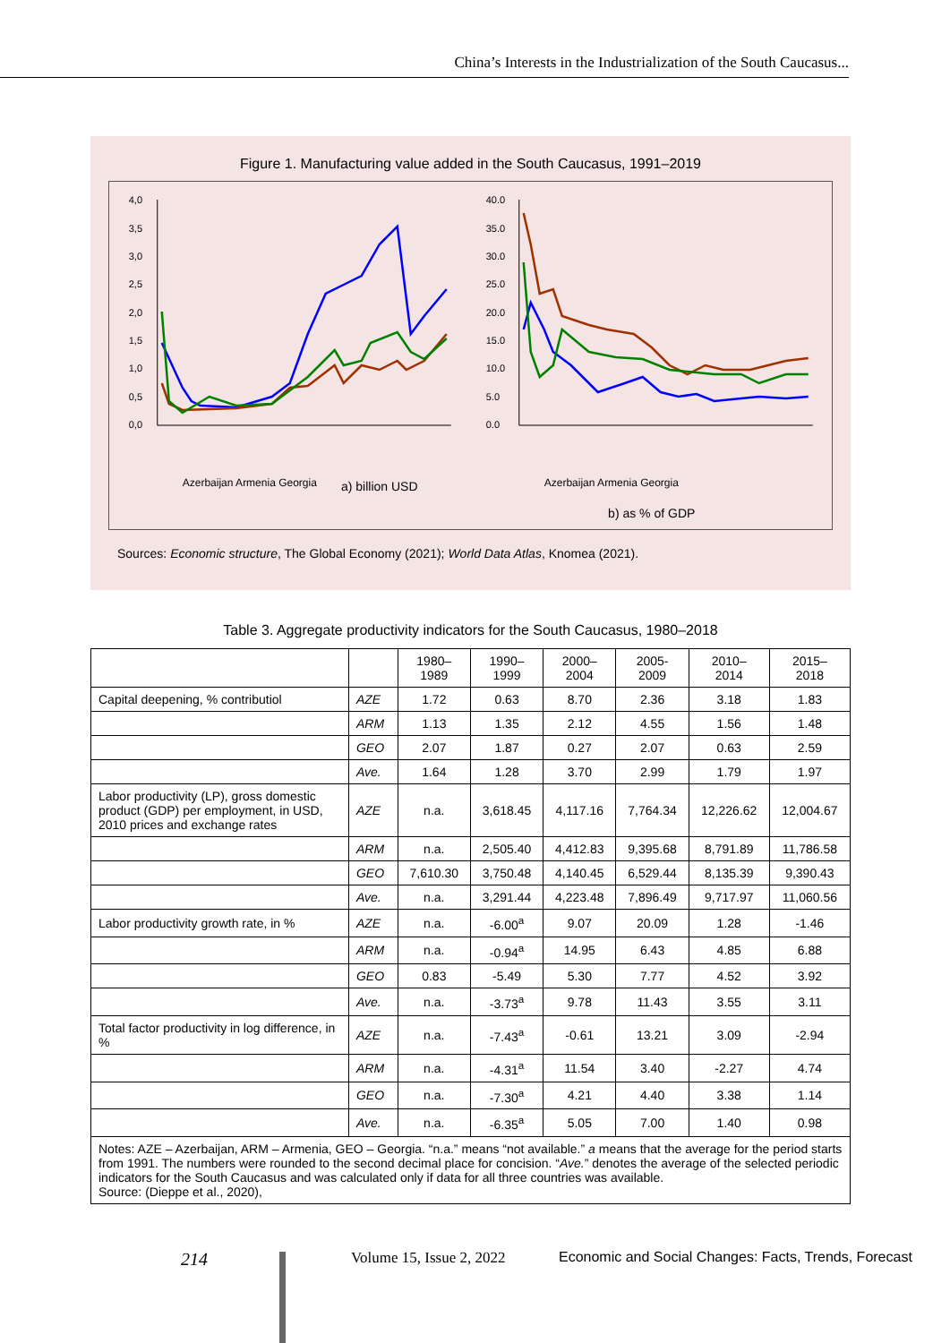China’s Interests in the Industrialization of the South Caucasus...
Figure 1. Manufacturing value added in the South Caucasus, 1991–2019
4,0
3,5
3,0
2,5
2,0
1,5
1,0
0,5
0,0
a) billion USD
Azerbaijan Armenia Georgia
40.0
35.0
30.0
25.0
20.0
15.0
10.0
5.0
0.0
b) as % of GDP
Azerbaijan Armenia Georgia
Sources: Economic structure, The Global Economy (2021); World Data Atlas, Knomea (2021).
Table 3. Aggregate productivity indicators for the South Caucasus, 1980–2018
| | | 1980– 1989 | 1990– 1999 | 2000– 2004 | 2005- 2009 | 2010– 2014 | 2015– 2018 |
| --- | --- | --- | --- | --- | --- | --- | --- |
| Capital deepening, % contributiol | AZE | 1.72 | 0.63 | 8.70 | 2.36 | 3.18 | 1.83 |
| | ARM | 1.13 | 1.35 | 2.12 | 4.55 | 1.56 | 1.48 |
| | GEO | 2.07 | 1.87 | 0.27 | 2.07 | 0.63 | 2.59 |
| | Ave. | 1.64 | 1.28 | 3.70 | 2.99 | 1.79 | 1.97 |
| Labor productivity (LP), gross domestic product (GDP) per employment, in USD, 2010 prices and exchange rates | AZE | n.a. | 3,618.45 | 4,117.16 | 7,764.34 | 12,226.62 | 12,004.67 |
| | ARM | n.a. | 2,505.40 | 4,412.83 | 9,395.68 | 8,791.89 | 11,786.58 |
| | GEO | 7,610.30 | 3,750.48 | 4,140.45 | 6,529.44 | 8,135.39 | 9,390.43 |
| | Ave. | n.a. | 3,291.44 | 4,223.48 | 7,896.49 | 9,717.97 | 11,060.56 |
| Labor productivity growth rate, in % | AZE | n.a. | -6.00<sup>a</sup> | 9.07 | 20.09 | 1.28 | -1.46 |
| | ARM | n.a. | -0.94<sup>a</sup> | 14.95 | 6.43 | 4.85 | 6.88 |
| | GEO | 0.83 | -5.49 | 5.30 | 7.77 | 4.52 | 3.92 |
| | Ave. | n.a. | -3.73<sup>a</sup> | 9.78 | 11.43 | 3.55 | 3.11 |
| Total factor productivity in log difference, in % | AZE | n.a. | -7.43<sup>a</sup> | -0.61 | 13.21 | 3.09 | -2.94 |
| | ARM | n.a. | -4.31<sup>a</sup> | 11.54 | 3.40 | -2.27 | 4.74 |
| | GEO | n.a. | -7.30<sup>a</sup> | 4.21 | 4.40 | 3.38 | 1.14 |
| | Ave. | n.a. | -6.35<sup>a</sup> | 5.05 | 7.00 | 1.40 | 0.98 |
| Notes: AZE – Azerbaijan, ARM – Armenia, GEO – Georgia. “n.a.” means “not available.” a means that the average for the period starts from 1991. The numbers were rounded to the second decimal place for concision. “ Ave. ” denotes the average of the selected periodic indicators for the South Caucasus and was calculated only if data for all three countries was available. Source: (Dieppe et al., 2020), | | | | | | | |
214 Volume 15, Issue 2, 2022
Economic and Social Changes: Facts, Trends, Forecast